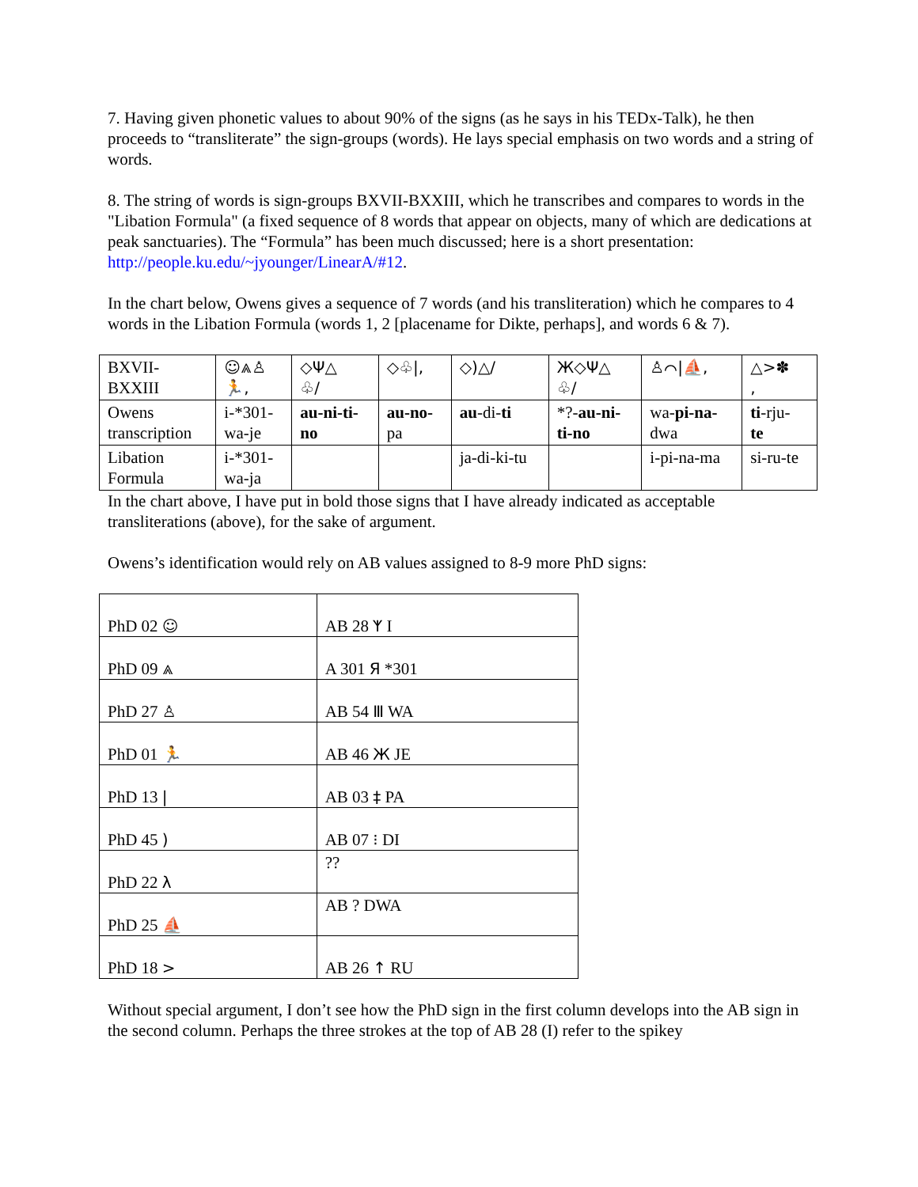7. Having given phonetic values to about 90% of the signs (as he says in his TEDx-Talk), he then proceeds to “transliterate” the sign-groups (words). He lays special emphasis on two words and a string of words.
8. The string of words is sign-groups BXVII-BXXIII, which he transcribes and compares to words in the "Libation Formula" (a fixed sequence of 8 words that appear on objects, many of which are dedications at peak sanctuaries). The “Formula” has been much discussed; here is a short presentation: http://people.ku.edu/~jyounger/LinearA/#12.
In the chart below, Owens gives a sequence of 7 words (and his transliteration) which he compares to 4 words in the Libation Formula (words 1, 2 [placename for Dikte, perhaps], and words 6 & 7).
| BXVII- BXXIII | ☺⩓♙ 🏃, | ◇Ψ△ ♧/ | ◇♧/, | ◇)△/ | Ж◇Ψ△ ♧/ | ♙⌒/⛵, | △>✽ , |
| Owens transcription | i-*301- wa-je | au-ni-ti- no | au-no- pa | au -di- ti | *?- au-ni- ti-no | wa- pi-na- dwa | ti -rju- te |
| Libation Formula | i-*301- wa-ja | | | ja-di-ki-tu | | i-pi-na-ma | si-ru-te |
In the chart above, I have put in bold those signs that I have already indicated as acceptable transliterations (above), for the sake of argument.
Owens’s identification would rely on AB values assigned to 8-9 more PhD signs:
| PhD 02 ☺ | AB 28 ᛉ I |
| PhD 09 ⩓ | A 301 Я *301 |
| PhD 27 ♙ | AB 54 Ⅲ WA |
| PhD 01 🏃 | AB 46 Ж JE |
| PhD 13 / | AB 03 ‡ PA |
| PhD 45 ) | AB 07 ⁝ DI |
| PhD 22 λ | ?? |
| PhD 25 ⛵ | AB ? DWA |
| PhD 18 > | AB 26 ↑ RU |
Without special argument, I don’t see how the PhD sign in the first column develops into the AB sign in the second column. Perhaps the three strokes at the top of AB 28 (I) refer to the spikey